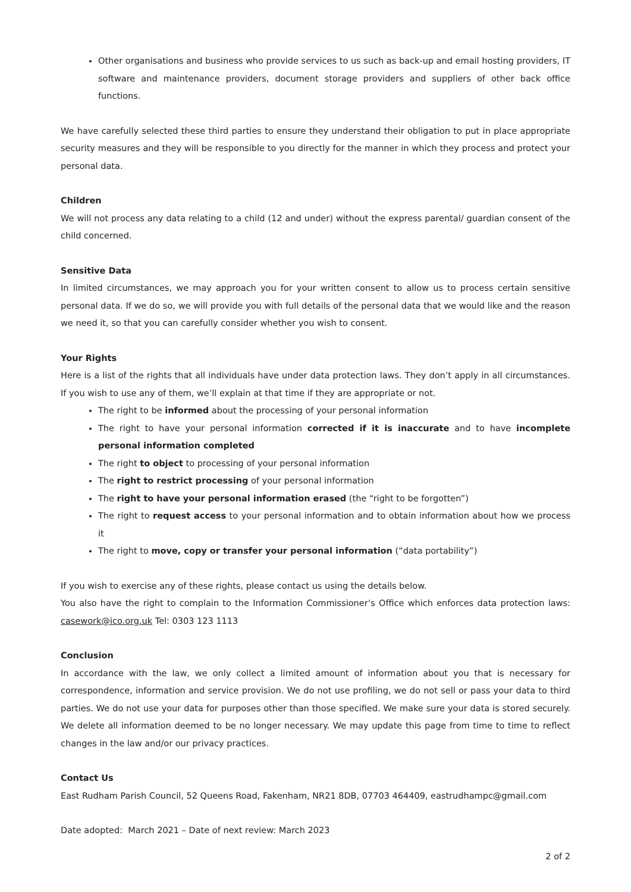Other organisations and business who provide services to us such as back-up and email hosting providers, IT software and maintenance providers, document storage providers and suppliers of other back office functions.
We have carefully selected these third parties to ensure they understand their obligation to put in place appropriate security measures and they will be responsible to you directly for the manner in which they process and protect your personal data.
Children
We will not process any data relating to a child (12 and under) without the express parental/ guardian consent of the child concerned.
Sensitive Data
In limited circumstances, we may approach you for your written consent to allow us to process certain sensitive personal data. If we do so, we will provide you with full details of the personal data that we would like and the reason we need it, so that you can carefully consider whether you wish to consent.
Your Rights
Here is a list of the rights that all individuals have under data protection laws. They don’t apply in all circumstances. If you wish to use any of them, we’ll explain at that time if they are appropriate or not.
The right to be informed about the processing of your personal information
The right to have your personal information corrected if it is inaccurate and to have incomplete personal information completed
The right to object to processing of your personal information
The right to restrict processing of your personal information
The right to have your personal information erased (the “right to be forgotten”)
The right to request access to your personal information and to obtain information about how we process it
The right to move, copy or transfer your personal information (“data portability”)
If you wish to exercise any of these rights, please contact us using the details below.
You also have the right to complain to the Information Commissioner’s Office which enforces data protection laws: casework@ico.org.uk Tel: 0303 123 1113
Conclusion
In accordance with the law, we only collect a limited amount of information about you that is necessary for correspondence, information and service provision. We do not use profiling, we do not sell or pass your data to third parties. We do not use your data for purposes other than those specified. We make sure your data is stored securely. We delete all information deemed to be no longer necessary. We may update this page from time to time to reflect changes in the law and/or our privacy practices.
Contact Us
East Rudham Parish Council, 52 Queens Road, Fakenham, NR21 8DB, 07703 464409, eastrudhampc@gmail.com
Date adopted: March 2021 – Date of next review: March 2023
2 of 2